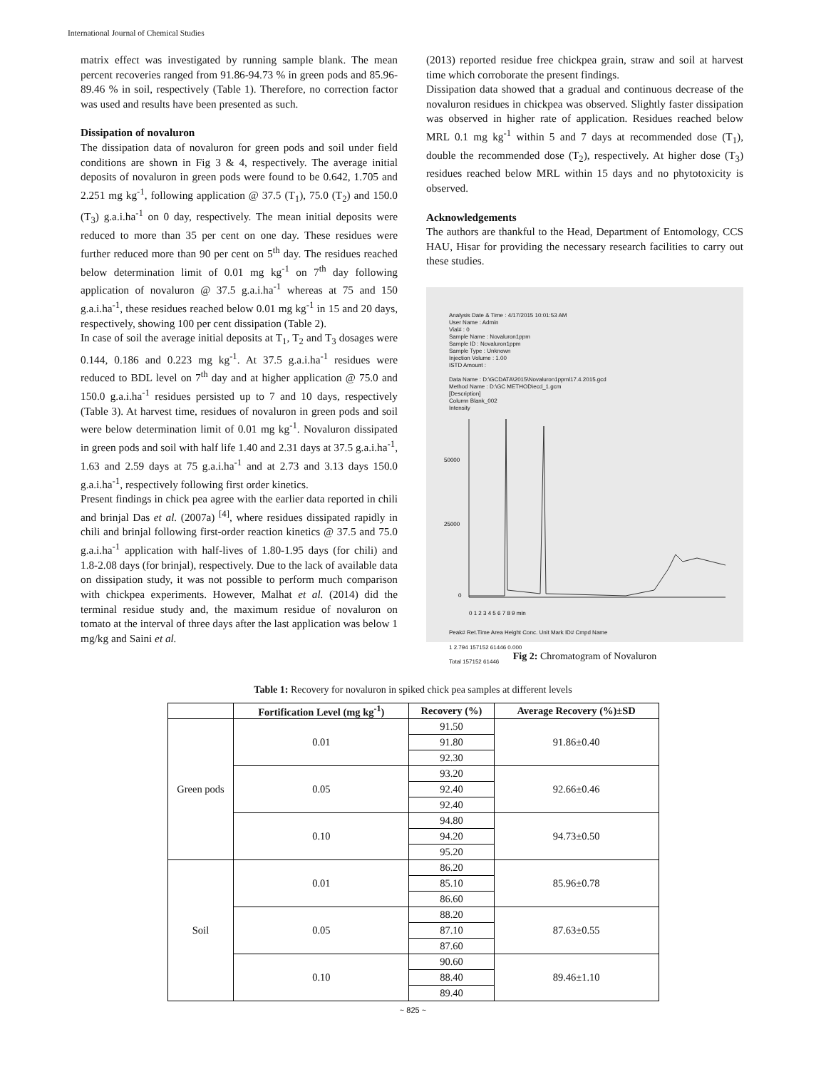International Journal of Chemical Studies
matrix effect was investigated by running sample blank. The mean percent recoveries ranged from 91.86-94.73 % in green pods and 85.96-89.46 % in soil, respectively (Table 1). Therefore, no correction factor was used and results have been presented as such.
Dissipation of novaluron
The dissipation data of novaluron for green pods and soil under field conditions are shown in Fig 3 & 4, respectively. The average initial deposits of novaluron in green pods were found to be 0.642, 1.705 and 2.251 mg kg<sup>-1</sup>, following application @ 37.5 (T<sub>1</sub>), 75.0 (T<sub>2</sub>) and 150.0 (T<sub>3</sub>) g.a.i.ha<sup>-1</sup> on 0 day, respectively. The mean initial deposits were reduced to more than 35 per cent on one day. These residues were further reduced more than 90 per cent on 5<sup>th</sup> day. The residues reached below determination limit of 0.01 mg kg<sup>-1</sup> on 7<sup>th</sup> day following application of novaluron @ 37.5 g.a.i.ha<sup>-1</sup> whereas at 75 and 150 g.a.i.ha<sup>-1</sup>, these residues reached below 0.01 mg kg<sup>-1</sup> in 15 and 20 days, respectively, showing 100 per cent dissipation (Table 2).
In case of soil the average initial deposits at T<sub>1</sub>, T<sub>2</sub> and T<sub>3</sub> dosages were 0.144, 0.186 and 0.223 mg kg<sup>-1</sup>. At 37.5 g.a.i.ha<sup>-1</sup> residues were reduced to BDL level on 7<sup>th</sup> day and at higher application @ 75.0 and 150.0 g.a.i.ha<sup>-1</sup> residues persisted up to 7 and 10 days, respectively (Table 3). At harvest time, residues of novaluron in green pods and soil were below determination limit of 0.01 mg kg<sup>-1</sup>. Novaluron dissipated in green pods and soil with half life 1.40 and 2.31 days at 37.5 g.a.i.ha<sup>-1</sup>, 1.63 and 2.59 days at 75 g.a.i.ha<sup>-1</sup> and at 2.73 and 3.13 days 150.0 g.a.i.ha<sup>-1</sup>, respectively following first order kinetics.
Present findings in chick pea agree with the earlier data reported in chili and brinjal Das et al. (2007a) <sup>[4]</sup>, where residues dissipated rapidly in chili and brinjal following first-order reaction kinetics @ 37.5 and 75.0 g.a.i.ha<sup>-1</sup> application with half-lives of 1.80-1.95 days (for chili) and 1.8-2.08 days (for brinjal), respectively. Due to the lack of available data on dissipation study, it was not possible to perform much comparison with chickpea experiments. However, Malhat et al. (2014) did the terminal residue study and, the maximum residue of novaluron on tomato at the interval of three days after the last application was below 1 mg/kg and Saini et al.
(2013) reported residue free chickpea grain, straw and soil at harvest time which corroborate the present findings.
Dissipation data showed that a gradual and continuous decrease of the novaluron residues in chickpea was observed. Slightly faster dissipation was observed in higher rate of application. Residues reached below MRL 0.1 mg kg<sup>-1</sup> within 5 and 7 days at recommended dose (T<sub>1</sub>), double the recommended dose (T<sub>2</sub>), respectively. At higher dose (T<sub>3</sub>) residues reached below MRL within 15 days and no phytotoxicity is observed.
Acknowledgements
The authors are thankful to the Head, Department of Entomology, CCS HAU, Hisar for providing the necessary research facilities to carry out these studies.
Analysis Date & Time : 4/17/2015 10:01:53 AM
User Name : Admin
Vial# : 0
Sample Name : Novaluron1ppm
Sample ID : Novaluron1ppm
Sample Type : Unknown
Injection Volume : 1.00
ISTD Amount :
Data Name : D:\GCDATA\2015\Novaluron1ppml17.4.2015.gcd
Method Name : D:\GC METHOD\ecd_1.gcm
[Description]
Column Blank_002
Intensity
50000
25000
0
0 1 2 3 4 5 6 7 8 9 min
Peak# Ret.Time Area Height Conc. Unit Mark ID# Cmpd Name
1 2.794 157152 61446 0.000
Total 157152 61446
Fig 2: Chromatogram of Novaluron
Table 1: Recovery for novaluron in spiked chick pea samples at different levels
| | Fortification Level (mg kg<sup>-1</sup>) | Recovery (%) | Average Recovery (%)±SD |
| --- | --- | --- | --- |
| Green pods | 0.01 | 91.50 | 91.86±0.40 |
| | | 91.80 | |
| | | 92.30 | |
| | 0.05 | 93.20 | 92.66±0.46 |
| | | 92.40 | |
| | | 92.40 | |
| | 0.10 | 94.80 | 94.73±0.50 |
| | | 94.20 | |
| | | 95.20 | |
| Soil | 0.01 | 86.20 | 85.96±0.78 |
| | | 85.10 | |
| | | 86.60 | |
| | 0.05 | 88.20 | 87.63±0.55 |
| | | 87.10 | |
| | | 87.60 | |
| | 0.10 | 90.60 | 89.46±1.10 |
| | | 88.40 | |
| | | 89.40 | |
~ 825 ~